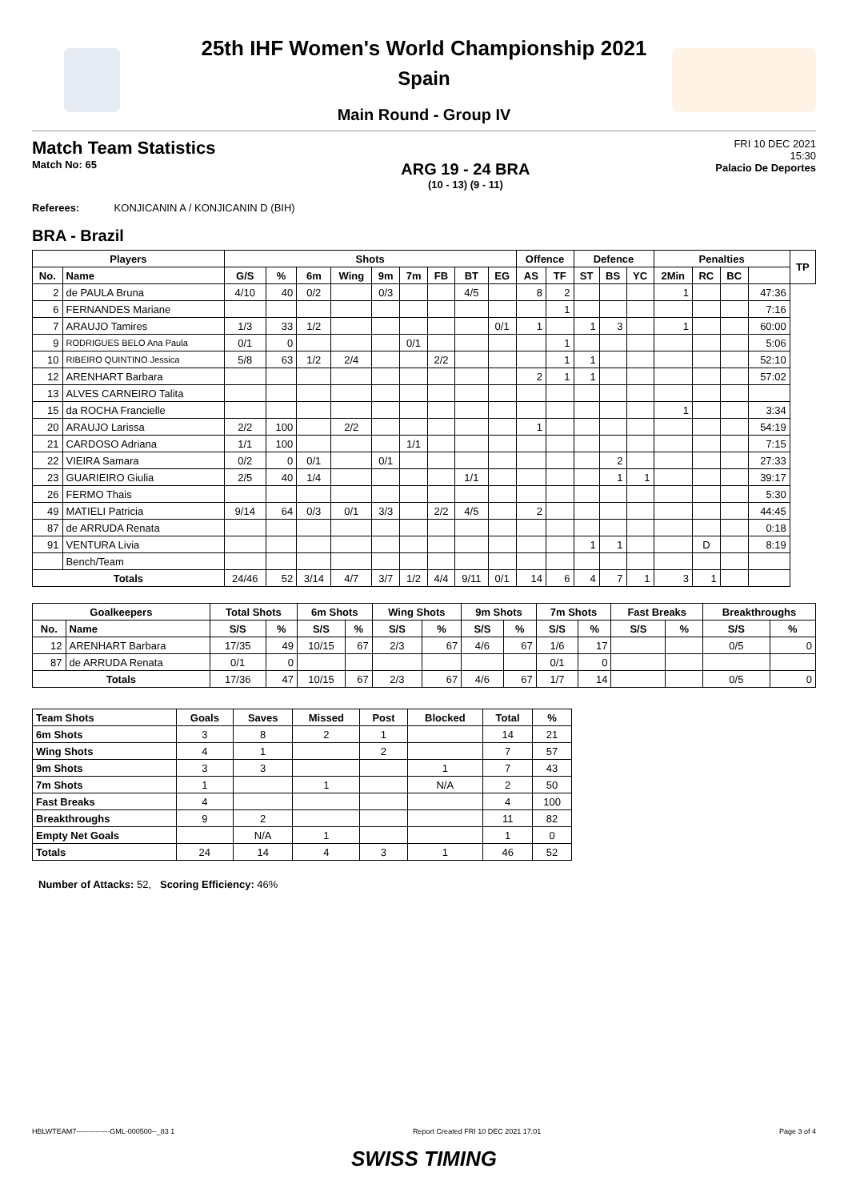25th IHF Women's World Championship 2021
Spain
Main Round - Group IV
Match Team Statistics
Match No: 65
ARG 19 - 24 BRA
(10 - 13) (9 - 11)
FRI 10 DEC 2021
15:30
Palacio De Deportes
Referees: KONJICANIN A / KONJICANIN D (BIH)
BRA - Brazil
| Players | | Shots | | | | | | | | | Offence | | Defence | | | Penalties | | | | TP |
| --- | --- | --- | --- | --- | --- | --- | --- | --- | --- | --- | --- | --- | --- | --- | --- | --- | --- | --- | --- | --- |
| No. | Name | G/S | % | 6m | Wing | 9m | 7m | FB | BT | EG | AS | TF | ST | BS | YC | 2Min | RC | BC | | |
| 2 | de PAULA Bruna | 4/10 | 40 | 0/2 | | 0/3 | | | 4/5 | | 8 | 2 | | | | 1 | | | 47:36 | |
| 6 | FERNANDES Mariane | | | | | | | | | | | 1 | | | | | | | 7:16 | |
| 7 | ARAUJO Tamires | 1/3 | 33 | 1/2 | | | | | | 0/1 | 1 | | 1 | 3 | | 1 | | | 60:00 | |
| 9 | RODRIGUES BELO Ana Paula | 0/1 | 0 | | | | 0/1 | | | | | 1 | | | | | | | 5:06 | |
| 10 | RIBEIRO QUINTINO Jessica | 5/8 | 63 | 1/2 | 2/4 | | | 2/2 | | | | 1 | 1 | | | | | | 52:10 | |
| 12 | ARENHART Barbara | | | | | | | | | | 2 | 1 | 1 | | | | | | 57:02 | |
| 13 | ALVES CARNEIRO Talita | | | | | | | | | | | | | | | | | | | |
| 15 | da ROCHA Francielle | | | | | | | | | | | | | | | 1 | | | 3:34 | |
| 20 | ARAUJO Larissa | 2/2 | 100 | | 2/2 | | | | | | 1 | | | | | | | | 54:19 | |
| 21 | CARDOSO Adriana | 1/1 | 100 | | | | 1/1 | | | | | | | | | | | | 7:15 | |
| 22 | VIEIRA Samara | 0/2 | 0 | 0/1 | | 0/1 | | | | | | | | 2 | | | | | 27:33 | |
| 23 | GUARIEIRO Giulia | 2/5 | 40 | 1/4 | | | | | 1/1 | | | | | 1 | 1 | | | | 39:17 | |
| 26 | FERMO Thais | | | | | | | | | | | | | | | | | | 5:30 | |
| 49 | MATIELI Patricia | 9/14 | 64 | 0/3 | 0/1 | 3/3 | | 2/2 | 4/5 | | 2 | | | | | | | | 44:45 | |
| 87 | de ARRUDA Renata | | | | | | | | | | | | | | | | | | 0:18 | |
| 91 | VENTURA Livia | | | | | | | | | | | | 1 | 1 | | | D | | 8:19 | |
| | Bench/Team | | | | | | | | | | | | | | | | | | | |
| Totals | | 24/46 | 52 | 3/14 | 4/7 | 3/7 | 1/2 | 4/4 | 9/11 | 0/1 | 14 | 6 | 4 | 7 | 1 | 3 | 1 | | | |
| Goalkeepers | | Total Shots | | 6m Shots | | Wing Shots | | 9m Shots | | 7m Shots | | Fast Breaks | | Breakthroughs | |
| --- | --- | --- | --- | --- | --- | --- | --- | --- | --- | --- | --- | --- | --- | --- | --- |
| No. | Name | S/S | % | S/S | % | S/S | % | S/S | % | S/S | % | S/S | % | S/S | % |
| 12 | ARENHART Barbara | 17/35 | 49 | 10/15 | 67 | 2/3 | 67 | 4/6 | 67 | 1/6 | 17 | | | 0/5 | 0 |
| 87 | de ARRUDA Renata | 0/1 | 0 | | | | | | | 0/1 | 0 | | | | |
| Totals | | 17/36 | 47 | 10/15 | 67 | 2/3 | 67 | 4/6 | 67 | 1/7 | 14 | | | 0/5 | 0 |
| Team Shots | Goals | Saves | Missed | Post | Blocked | Total | % |
| --- | --- | --- | --- | --- | --- | --- | --- |
| 6m Shots | 3 | 8 | 2 | 1 | | 14 | 21 |
| Wing Shots | 4 | 1 | | 2 | | 7 | 57 |
| 9m Shots | 3 | 3 | | | 1 | 7 | 43 |
| 7m Shots | 1 | | 1 | | N/A | 2 | 50 |
| Fast Breaks | 4 | | | | | 4 | 100 |
| Breakthroughs | 9 | 2 | | | | 11 | 82 |
| Empty Net Goals | | N/A | 1 | | | 1 | 0 |
| Totals | 24 | 14 | 4 | 3 | 1 | 46 | 52 |
Number of Attacks: 52, Scoring Efficiency: 46%
HBLWTEAM7--------------GML-000500--_83 1 Report Created FRI 10 DEC 2021 17:01 Page 3 of 4
SWISS TIMING